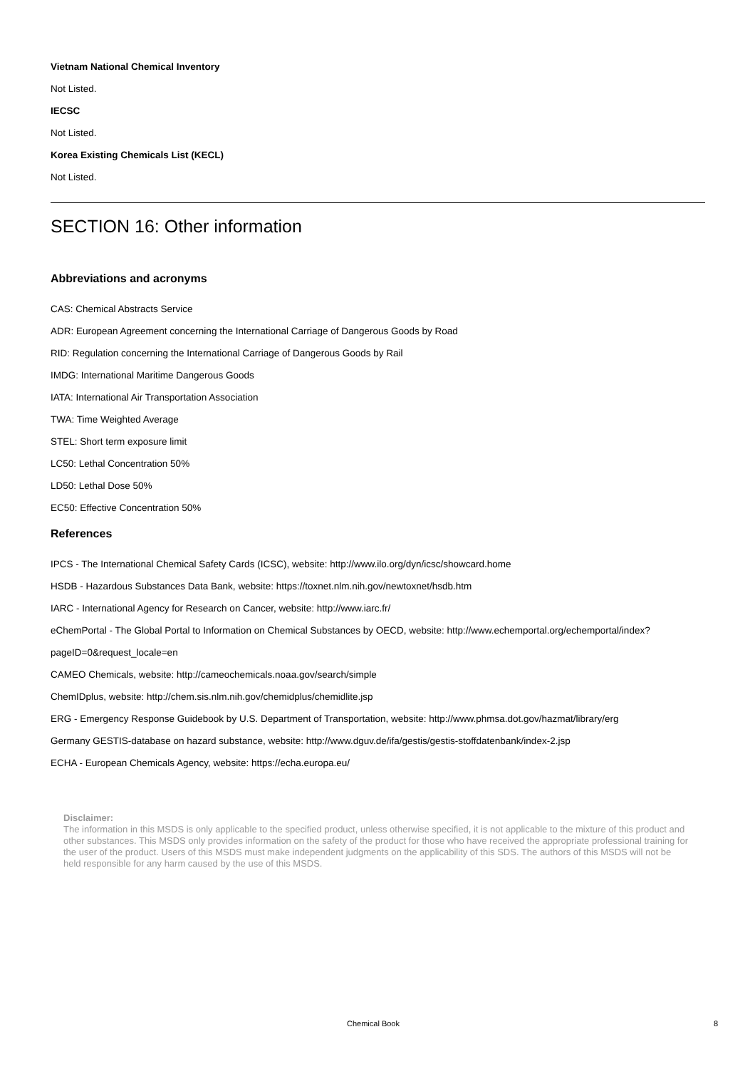Vietnam National Chemical Inventory
Not Listed.
IECSC
Not Listed.
Korea Existing Chemicals List (KECL)
Not Listed.
SECTION 16: Other information
Abbreviations and acronyms
CAS: Chemical Abstracts Service
ADR: European Agreement concerning the International Carriage of Dangerous Goods by Road
RID: Regulation concerning the International Carriage of Dangerous Goods by Rail
IMDG: International Maritime Dangerous Goods
IATA: International Air Transportation Association
TWA: Time Weighted Average
STEL: Short term exposure limit
LC50: Lethal Concentration 50%
LD50: Lethal Dose 50%
EC50: Effective Concentration 50%
References
IPCS - The International Chemical Safety Cards (ICSC), website: http://www.ilo.org/dyn/icsc/showcard.home
HSDB - Hazardous Substances Data Bank, website: https://toxnet.nlm.nih.gov/newtoxnet/hsdb.htm
IARC - International Agency for Research on Cancer, website: http://www.iarc.fr/
eChemPortal - The Global Portal to Information on Chemical Substances by OECD, website: http://www.echemportal.org/echemportal/index?
pageID=0&request_locale=en
CAMEO Chemicals, website: http://cameochemicals.noaa.gov/search/simple
ChemIDplus, website: http://chem.sis.nlm.nih.gov/chemidplus/chemidlite.jsp
ERG - Emergency Response Guidebook by U.S. Department of Transportation, website: http://www.phmsa.dot.gov/hazmat/library/erg
Germany GESTIS-database on hazard substance, website: http://www.dguv.de/ifa/gestis/gestis-stoffdatenbank/index-2.jsp
ECHA - European Chemicals Agency, website: https://echa.europa.eu/
Disclaimer:
The information in this MSDS is only applicable to the specified product, unless otherwise specified, it is not applicable to the mixture of this product and other substances. This MSDS only provides information on the safety of the product for those who have received the appropriate professional training for the user of the product. Users of this MSDS must make independent judgments on the applicability of this SDS. The authors of this MSDS will not be held responsible for any harm caused by the use of this MSDS.
Chemical Book 8